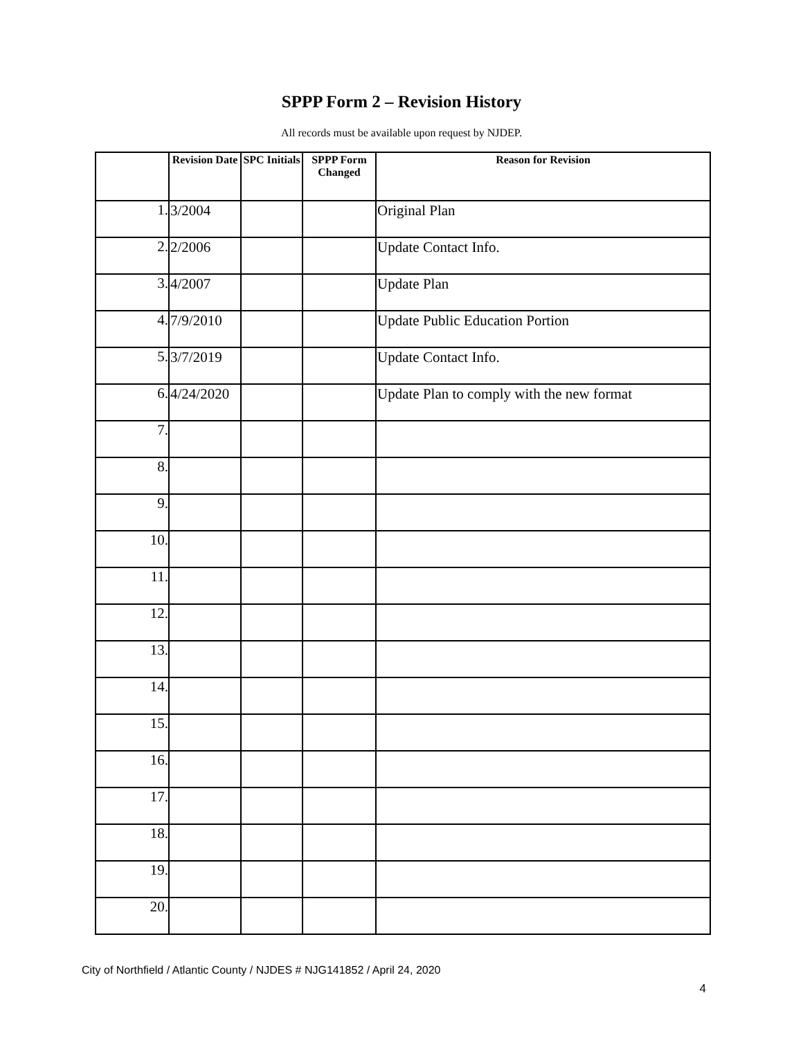SPPP Form 2 – Revision History
All records must be available upon request by NJDEP.
| | Revision Date | SPC Initials | SPPP Form Changed | Reason for Revision |
| --- | --- | --- | --- | --- |
| 1. | 3/2004 | | | Original Plan |
| 2. | 2/2006 | | | Update Contact Info. |
| 3. | 4/2007 | | | Update Plan |
| 4. | 7/9/2010 | | | Update Public Education Portion |
| 5. | 3/7/2019 | | | Update Contact Info. |
| 6. | 4/24/2020 | | | Update Plan to comply with the new format |
| 7. | | | | |
| 8. | | | | |
| 9. | | | | |
| 10. | | | | |
| 11. | | | | |
| 12. | | | | |
| 13. | | | | |
| 14. | | | | |
| 15. | | | | |
| 16. | | | | |
| 17. | | | | |
| 18. | | | | |
| 19. | | | | |
| 20. | | | | |
City of Northfield / Atlantic County / NJDES # NJG141852 / April 24, 2020
4